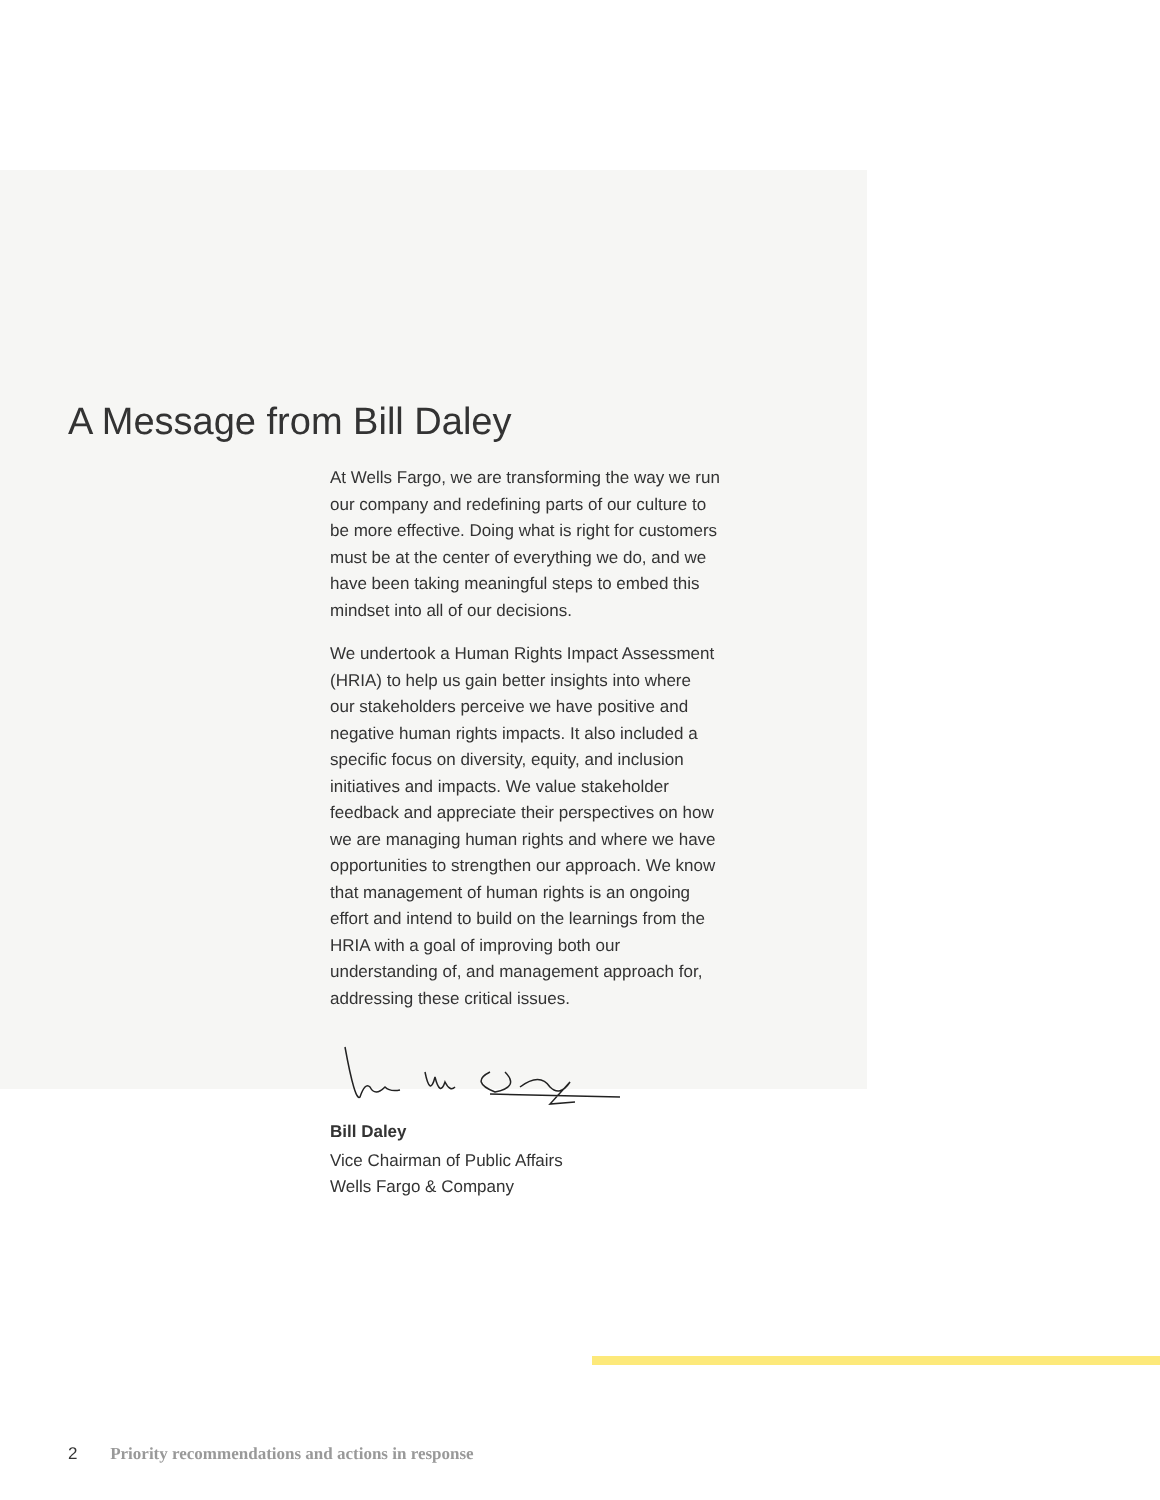A Message from Bill Daley
At Wells Fargo, we are transforming the way we run our company and redefining parts of our culture to be more effective. Doing what is right for customers must be at the center of everything we do, and we have been taking meaningful steps to embed this mindset into all of our decisions.
We undertook a Human Rights Impact Assessment (HRIA) to help us gain better insights into where our stakeholders perceive we have positive and negative human rights impacts. It also included a specific focus on diversity, equity, and inclusion initiatives and impacts. We value stakeholder feedback and appreciate their perspectives on how we are managing human rights and where we have opportunities to strengthen our approach. We know that management of human rights is an ongoing effort and intend to build on the learnings from the HRIA with a goal of improving both our understanding of, and management approach for, addressing these critical issues.
Bill Daley
Vice Chairman of Public Affairs
Wells Fargo & Company
2 Priority recommendations and actions in response